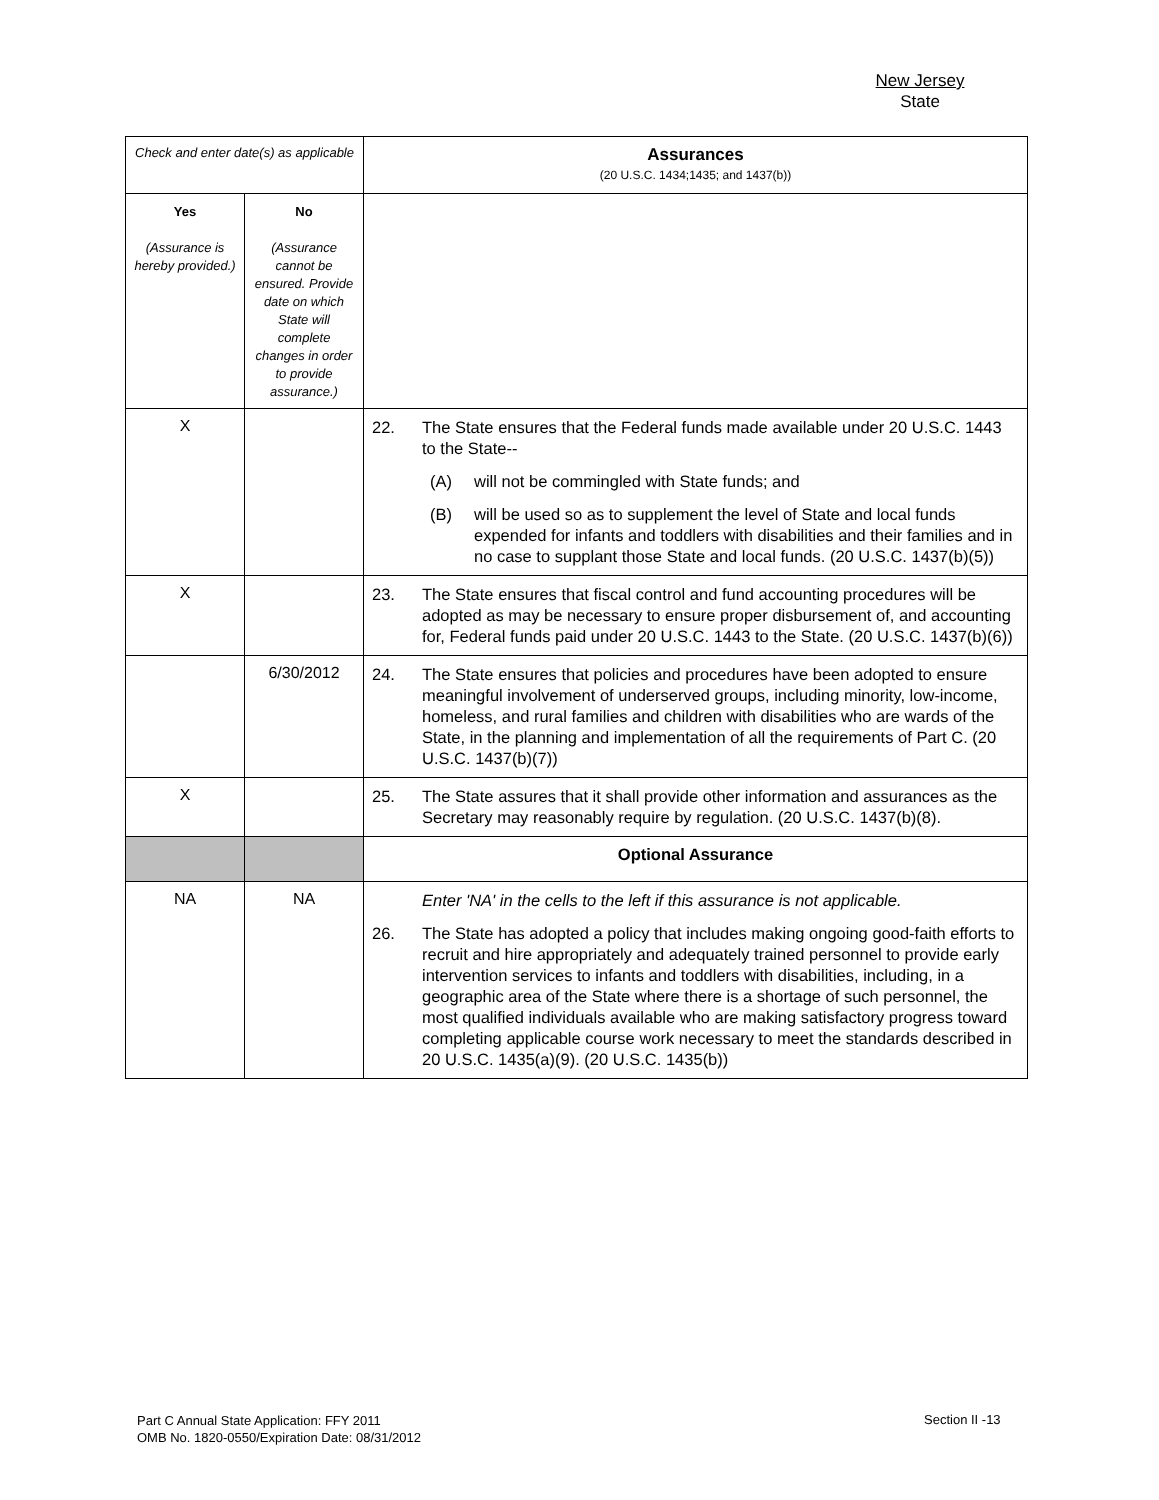New Jersey
State
| Check and enter date(s) as applicable | | Assurances (20 U.S.C. 1434;1435; and 1437(b)) |
| Yes (Assurance is hereby provided.) | No (Assurance cannot be ensured. Provide date on which State will complete changes in order to provide assurance.) | |
| X | | 22. The State ensures that the Federal funds made available under 20 U.S.C. 1443 to the State-- (A) will not be commingled with State funds; and (B) will be used so as to supplement the level of State and local funds expended for infants and toddlers with disabilities and their families and in no case to supplant those State and local funds. (20 U.S.C. 1437(b)(5)) |
| X | | 23. The State ensures that fiscal control and fund accounting procedures will be adopted as may be necessary to ensure proper disbursement of, and accounting for, Federal funds paid under 20 U.S.C. 1443 to the State. (20 U.S.C. 1437(b)(6)) |
| | 6/30/2012 | 24. The State ensures that policies and procedures have been adopted to ensure meaningful involvement of underserved groups, including minority, low-income, homeless, and rural families and children with disabilities who are wards of the State, in the planning and implementation of all the requirements of Part C. (20 U.S.C. 1437(b)(7)) |
| X | | 25. The State assures that it shall provide other information and assurances as the Secretary may reasonably require by regulation. (20 U.S.C. 1437(b)(8). |
| | | Optional Assurance |
| NA | NA | Enter 'NA' in the cells to the left if this assurance is not applicable. 26. The State has adopted a policy that includes making ongoing good-faith efforts to recruit and hire appropriately and adequately trained personnel to provide early intervention services to infants and toddlers with disabilities, including, in a geographic area of the State where there is a shortage of such personnel, the most qualified individuals available who are making satisfactory progress toward completing applicable course work necessary to meet the standards described in 20 U.S.C. 1435(a)(9). (20 U.S.C. 1435(b)) |
Part C Annual State Application: FFY 2011
OMB No. 1820-0550/Expiration Date: 08/31/2012
Section II -13